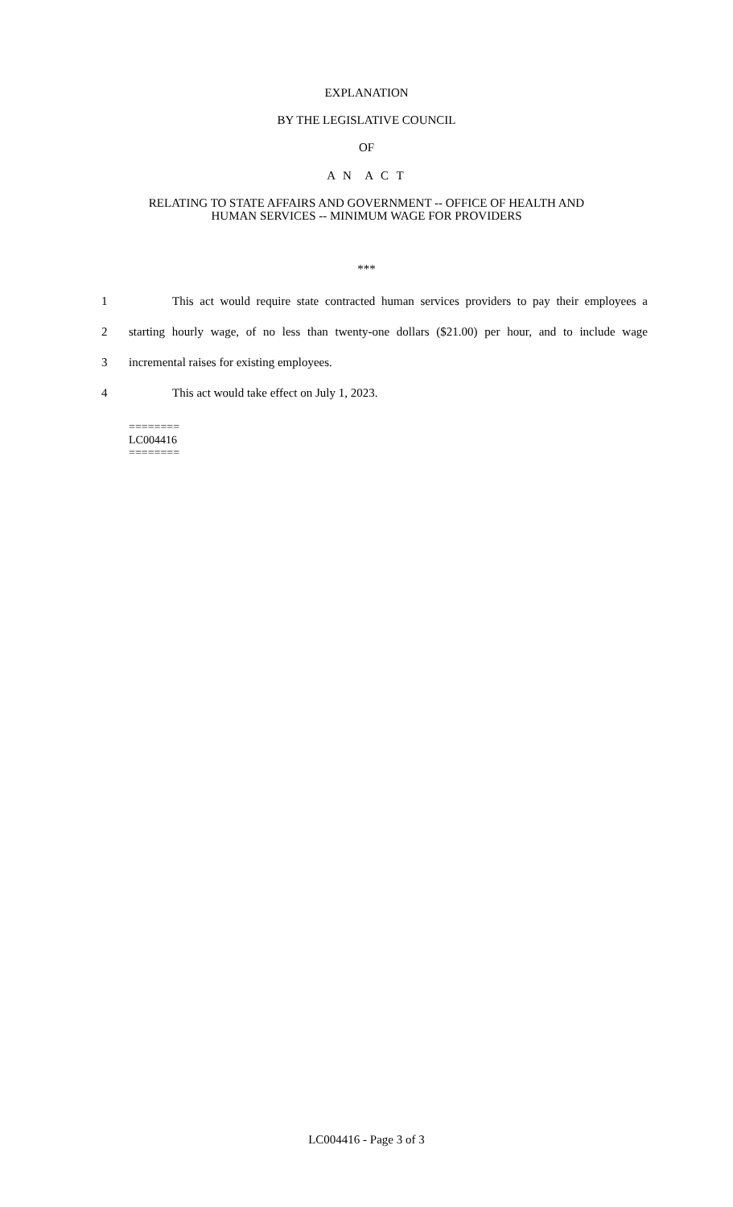EXPLANATION
BY THE LEGISLATIVE COUNCIL
OF
A N A C T
RELATING TO STATE AFFAIRS AND GOVERNMENT -- OFFICE OF HEALTH AND
HUMAN SERVICES -- MINIMUM WAGE FOR PROVIDERS
***
1 This act would require state contracted human services providers to pay their employees a
2 starting hourly wage, of no less than twenty-one dollars ($21.00) per hour, and to include wage
3 incremental raises for existing employees.
4 This act would take effect on July 1, 2023.
========
LC004416
========
LC004416 - Page 3 of 3